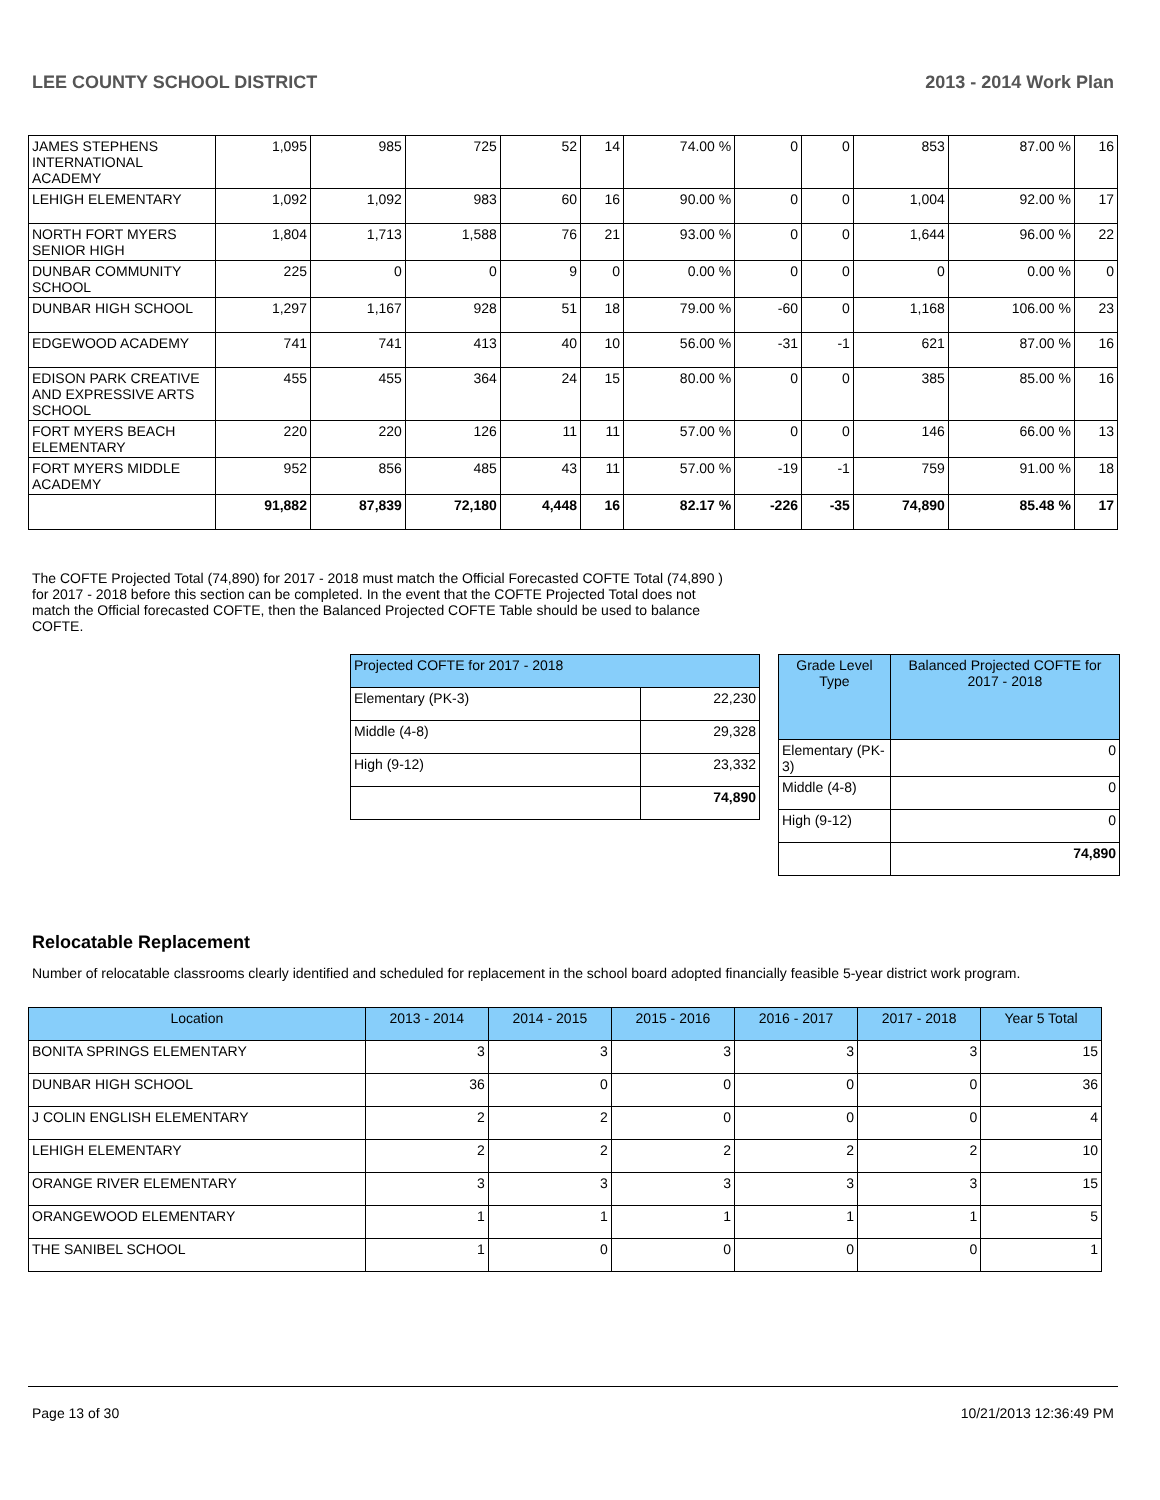LEE COUNTY SCHOOL DISTRICT 2013 - 2014 Work Plan
| JAMES STEPHENS INTERNATIONAL ACADEMY | 1,095 | 985 | 725 | 52 | 14 | 74.00 % | 0 | 0 | 853 | 87.00 % | 16 |
| LEHIGH ELEMENTARY | 1,092 | 1,092 | 983 | 60 | 16 | 90.00 % | 0 | 0 | 1,004 | 92.00 % | 17 |
| NORTH FORT MYERS SENIOR HIGH | 1,804 | 1,713 | 1,588 | 76 | 21 | 93.00 % | 0 | 0 | 1,644 | 96.00 % | 22 |
| DUNBAR COMMUNITY SCHOOL | 225 | 0 | 0 | 9 | 0 | 0.00 % | 0 | 0 | 0 | 0.00 % | 0 |
| DUNBAR HIGH SCHOOL | 1,297 | 1,167 | 928 | 51 | 18 | 79.00 % | -60 | 0 | 1,168 | 106.00 % | 23 |
| EDGEWOOD ACADEMY | 741 | 741 | 413 | 40 | 10 | 56.00 % | -31 | -1 | 621 | 87.00 % | 16 |
| EDISON PARK CREATIVE AND EXPRESSIVE ARTS SCHOOL | 455 | 455 | 364 | 24 | 15 | 80.00 % | 0 | 0 | 385 | 85.00 % | 16 |
| FORT MYERS BEACH ELEMENTARY | 220 | 220 | 126 | 11 | 11 | 57.00 % | 0 | 0 | 146 | 66.00 % | 13 |
| FORT MYERS MIDDLE ACADEMY | 952 | 856 | 485 | 43 | 11 | 57.00 % | -19 | -1 | 759 | 91.00 % | 18 |
| | 91,882 | 87,839 | 72,180 | 4,448 | 16 | 82.17 % | -226 | -35 | 74,890 | 85.48 % | 17 |
The COFTE Projected Total (74,890) for 2017 - 2018 must match the Official Forecasted COFTE Total (74,890 ) for 2017 - 2018 before this section can be completed. In the event that the COFTE Projected Total does not match the Official forecasted COFTE, then the Balanced Projected COFTE Table should be used to balance COFTE.
| Projected COFTE for 2017 - 2018 | |
| --- | --- |
| Elementary (PK-3) | 22,230 |
| Middle (4-8) | 29,328 |
| High (9-12) | 23,332 |
| | 74,890 |
| Grade Level Type | Balanced Projected COFTE for 2017 - 2018 |
| --- | --- |
| Elementary (PK-3) | 0 |
| Middle (4-8) | 0 |
| High (9-12) | 0 |
| | 74,890 |
Relocatable Replacement
Number of relocatable classrooms clearly identified and scheduled for replacement in the school board adopted financially feasible 5-year district work program.
| Location | 2013 - 2014 | 2014 - 2015 | 2015 - 2016 | 2016 - 2017 | 2017 - 2018 | Year 5 Total |
| --- | --- | --- | --- | --- | --- | --- |
| BONITA SPRINGS ELEMENTARY | 3 | 3 | 3 | 3 | 3 | 15 |
| DUNBAR HIGH SCHOOL | 36 | 0 | 0 | 0 | 0 | 36 |
| J COLIN ENGLISH ELEMENTARY | 2 | 2 | 0 | 0 | 0 | 4 |
| LEHIGH ELEMENTARY | 2 | 2 | 2 | 2 | 2 | 10 |
| ORANGE RIVER ELEMENTARY | 3 | 3 | 3 | 3 | 3 | 15 |
| ORANGEWOOD ELEMENTARY | 1 | 1 | 1 | 1 | 1 | 5 |
| THE SANIBEL SCHOOL | 1 | 0 | 0 | 0 | 0 | 1 |
Page 13 of 30 10/21/2013 12:36:49 PM